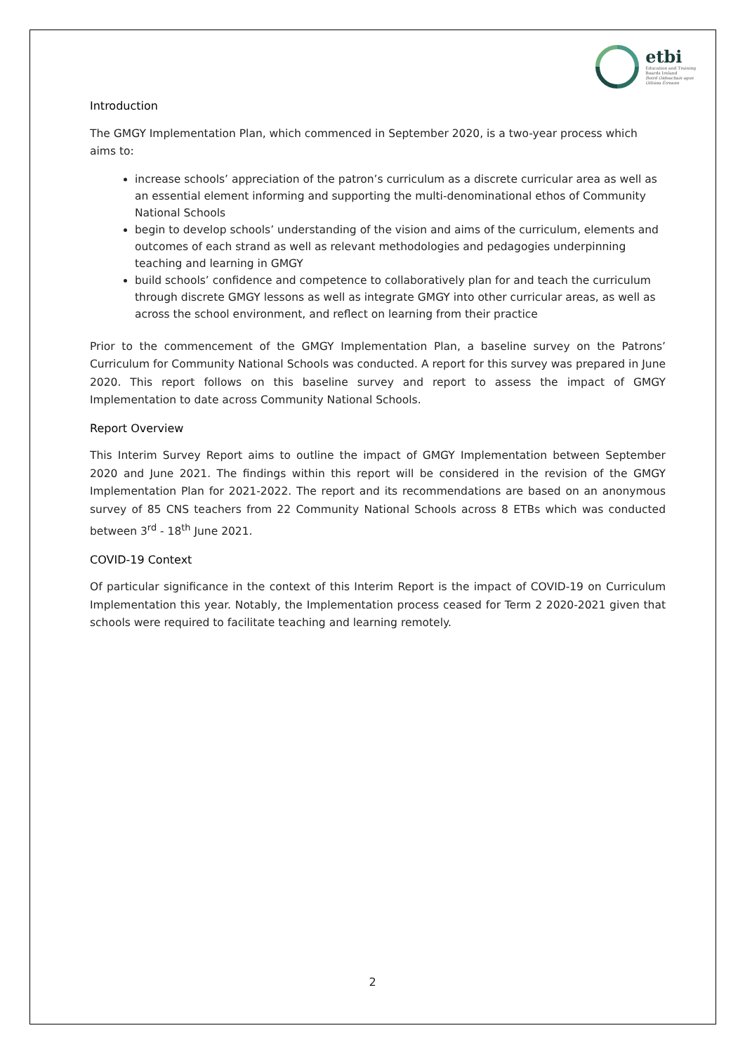etbi
Education and Training
Boards Ireland
Boird Oideachais agus
Oiliúna Éireann
Introduction
The GMGY Implementation Plan, which commenced in September 2020, is a two-year process which aims to:
increase schools’ appreciation of the patron’s curriculum as a discrete curricular area as well as an essential element informing and supporting the multi-denominational ethos of Community National Schools
begin to develop schools’ understanding of the vision and aims of the curriculum, elements and outcomes of each strand as well as relevant methodologies and pedagogies underpinning teaching and learning in GMGY
build schools’ confidence and competence to collaboratively plan for and teach the curriculum through discrete GMGY lessons as well as integrate GMGY into other curricular areas, as well as across the school environment, and reflect on learning from their practice
Prior to the commencement of the GMGY Implementation Plan, a baseline survey on the Patrons’ Curriculum for Community National Schools was conducted. A report for this survey was prepared in June 2020. This report follows on this baseline survey and report to assess the impact of GMGY Implementation to date across Community National Schools.
Report Overview
This Interim Survey Report aims to outline the impact of GMGY Implementation between September 2020 and June 2021. The findings within this report will be considered in the revision of the GMGY Implementation Plan for 2021-2022. The report and its recommendations are based on an anonymous survey of 85 CNS teachers from 22 Community National Schools across 8 ETBs which was conducted between 3<sup>rd</sup> - 18<sup>th</sup> June 2021.
COVID-19 Context
Of particular significance in the context of this Interim Report is the impact of COVID-19 on Curriculum Implementation this year. Notably, the Implementation process ceased for Term 2 2020-2021 given that schools were required to facilitate teaching and learning remotely.
2